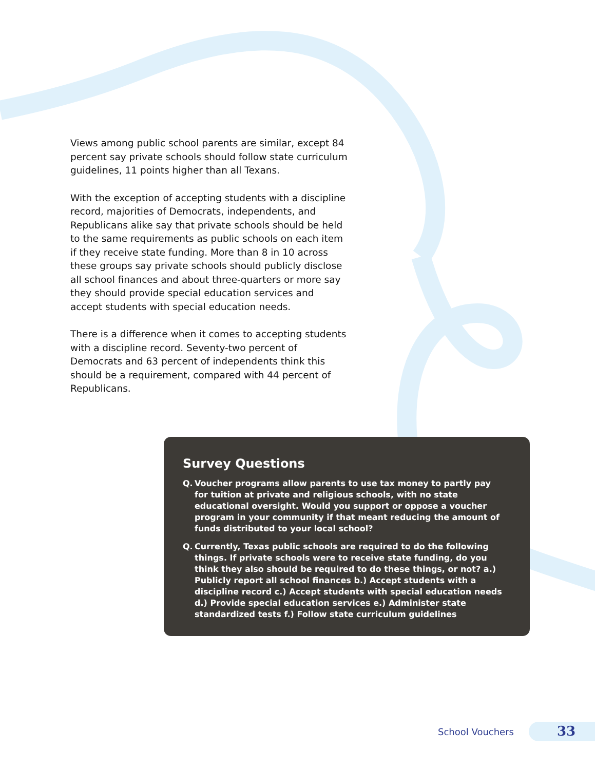Views among public school parents are similar, except 84 percent say private schools should follow state curriculum guidelines, 11 points higher than all Texans.
With the exception of accepting students with a discipline record, majorities of Democrats, independents, and Republicans alike say that private schools should be held to the same requirements as public schools on each item if they receive state funding. More than 8 in 10 across these groups say private schools should publicly disclose all school finances and about three-quarters or more say they should provide special education services and accept students with special education needs.
There is a difference when it comes to accepting students with a discipline record. Seventy-two percent of Democrats and 63 percent of independents think this should be a requirement, compared with 44 percent of Republicans.
Survey Questions
Q. Voucher programs allow parents to use tax money to partly pay for tuition at private and religious schools, with no state educational oversight. Would you support or oppose a voucher program in your community if that meant reducing the amount of funds distributed to your local school?
Q. Currently, Texas public schools are required to do the following things. If private schools were to receive state funding, do you think they also should be required to do these things, or not? a.) Publicly report all school finances b.) Accept students with a discipline record c.) Accept students with special education needs d.) Provide special education services e.) Administer state standardized tests f.) Follow state curriculum guidelines
School Vouchers 33